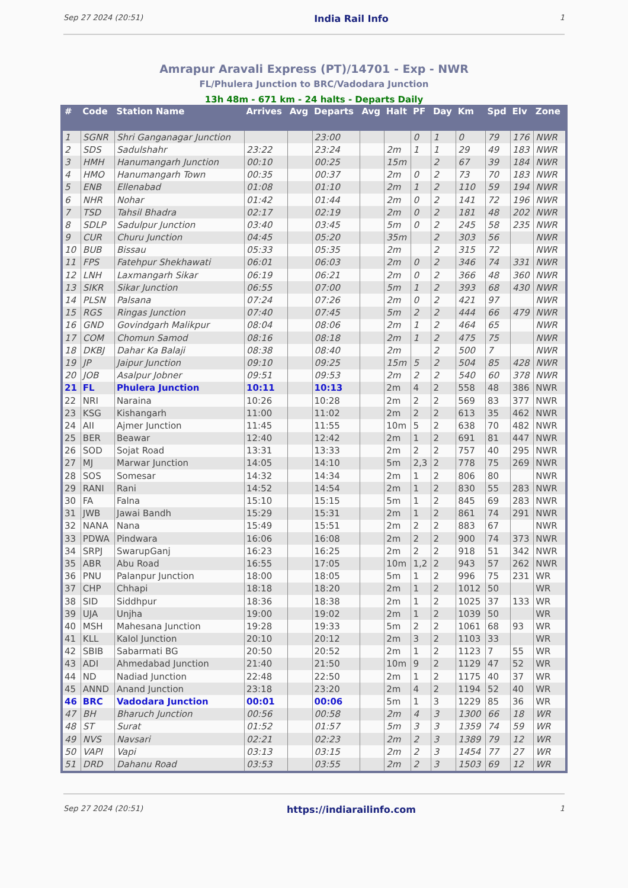Sep 27 2024 (20:51) India Rail Info 1
Amrapur Aravali Express (PT)/14701 - Exp - NWR
FL/Phulera Junction to BRC/Vadodara Junction
13h 48m - 671 km - 24 halts - Departs Daily
| # | Code | Station Name | Arrives | Avg | Departs | Avg | Halt | PF | Day | Km | Spd | Elv | Zone |
| --- | --- | --- | --- | --- | --- | --- | --- | --- | --- | --- | --- | --- | --- |
| 1 | SGNR | Shri Ganganagar Junction | | | 23:00 | | | 0 | 1 | 0 | 79 | 176 | NWR |
| 2 | SDS | Sadulshahr | 23:22 | | 23:24 | | 2m | 1 | 1 | 29 | 49 | 183 | NWR |
| 3 | HMH | Hanumangarh Junction | 00:10 | | 00:25 | | 15m | | 2 | 67 | 39 | 184 | NWR |
| 4 | HMO | Hanumangarh Town | 00:35 | | 00:37 | | 2m | 0 | 2 | 73 | 70 | 183 | NWR |
| 5 | ENB | Ellenabad | 01:08 | | 01:10 | | 2m | 1 | 2 | 110 | 59 | 194 | NWR |
| 6 | NHR | Nohar | 01:42 | | 01:44 | | 2m | 0 | 2 | 141 | 72 | 196 | NWR |
| 7 | TSD | Tahsil Bhadra | 02:17 | | 02:19 | | 2m | 0 | 2 | 181 | 48 | 202 | NWR |
| 8 | SDLP | Sadulpur Junction | 03:40 | | 03:45 | | 5m | 0 | 2 | 245 | 58 | 235 | NWR |
| 9 | CUR | Churu Junction | 04:45 | | 05:20 | | 35m | | 2 | 303 | 56 | | NWR |
| 10 | BUB | Bissau | 05:33 | | 05:35 | | 2m | | 2 | 315 | 72 | | NWR |
| 11 | FPS | Fatehpur Shekhawati | 06:01 | | 06:03 | | 2m | 0 | 2 | 346 | 74 | 331 | NWR |
| 12 | LNH | Laxmangarh Sikar | 06:19 | | 06:21 | | 2m | 0 | 2 | 366 | 48 | 360 | NWR |
| 13 | SIKR | Sikar Junction | 06:55 | | 07:00 | | 5m | 1 | 2 | 393 | 68 | 430 | NWR |
| 14 | PLSN | Palsana | 07:24 | | 07:26 | | 2m | 0 | 2 | 421 | 97 | | NWR |
| 15 | RGS | Ringas Junction | 07:40 | | 07:45 | | 5m | 2 | 2 | 444 | 66 | 479 | NWR |
| 16 | GND | Govindgarh Malikpur | 08:04 | | 08:06 | | 2m | 1 | 2 | 464 | 65 | | NWR |
| 17 | COM | Chomun Samod | 08:16 | | 08:18 | | 2m | 1 | 2 | 475 | 75 | | NWR |
| 18 | DKBJ | Dahar Ka Balaji | 08:38 | | 08:40 | | 2m | | 2 | 500 | 7 | | NWR |
| 19 | JP | Jaipur Junction | 09:10 | | 09:25 | | 15m | 5 | 2 | 504 | 85 | 428 | NWR |
| 20 | JOB | Asalpur Jobner | 09:51 | | 09:53 | | 2m | 2 | 2 | 540 | 60 | 378 | NWR |
| 21 | FL | Phulera Junction | 10:11 | | 10:13 | | 2m | 4 | 2 | 558 | 48 | 386 | NWR |
| 22 | NRI | Naraina | 10:26 | | 10:28 | | 2m | 2 | 2 | 569 | 83 | 377 | NWR |
| 23 | KSG | Kishangarh | 11:00 | | 11:02 | | 2m | 2 | 2 | 613 | 35 | 462 | NWR |
| 24 | AII | Ajmer Junction | 11:45 | | 11:55 | | 10m | 5 | 2 | 638 | 70 | 482 | NWR |
| 25 | BER | Beawar | 12:40 | | 12:42 | | 2m | 1 | 2 | 691 | 81 | 447 | NWR |
| 26 | SOD | Sojat Road | 13:31 | | 13:33 | | 2m | 2 | 2 | 757 | 40 | 295 | NWR |
| 27 | MJ | Marwar Junction | 14:05 | | 14:10 | | 5m | 2,3 | 2 | 778 | 75 | 269 | NWR |
| 28 | SOS | Somesar | 14:32 | | 14:34 | | 2m | 1 | 2 | 806 | 80 | | NWR |
| 29 | RANI | Rani | 14:52 | | 14:54 | | 2m | 1 | 2 | 830 | 55 | 283 | NWR |
| 30 | FA | Falna | 15:10 | | 15:15 | | 5m | 1 | 2 | 845 | 69 | 283 | NWR |
| 31 | JWB | Jawai Bandh | 15:29 | | 15:31 | | 2m | 1 | 2 | 861 | 74 | 291 | NWR |
| 32 | NANA | Nana | 15:49 | | 15:51 | | 2m | 2 | 2 | 883 | 67 | | NWR |
| 33 | PDWA | Pindwara | 16:06 | | 16:08 | | 2m | 2 | 2 | 900 | 74 | 373 | NWR |
| 34 | SRPJ | SwarupGanj | 16:23 | | 16:25 | | 2m | 2 | 2 | 918 | 51 | 342 | NWR |
| 35 | ABR | Abu Road | 16:55 | | 17:05 | | 10m | 1,2 | 2 | 943 | 57 | 262 | NWR |
| 36 | PNU | Palanpur Junction | 18:00 | | 18:05 | | 5m | 1 | 2 | 996 | 75 | 231 | WR |
| 37 | CHP | Chhapi | 18:18 | | 18:20 | | 2m | 1 | 2 | 1012 | 50 | | WR |
| 38 | SID | Siddhpur | 18:36 | | 18:38 | | 2m | 1 | 2 | 1025 | 37 | 133 | WR |
| 39 | UJA | Unjha | 19:00 | | 19:02 | | 2m | 1 | 2 | 1039 | 50 | | WR |
| 40 | MSH | Mahesana Junction | 19:28 | | 19:33 | | 5m | 2 | 2 | 1061 | 68 | 93 | WR |
| 41 | KLL | Kalol Junction | 20:10 | | 20:12 | | 2m | 3 | 2 | 1103 | 33 | | WR |
| 42 | SBIB | Sabarmati BG | 20:50 | | 20:52 | | 2m | 1 | 2 | 1123 | 7 | 55 | WR |
| 43 | ADI | Ahmedabad Junction | 21:40 | | 21:50 | | 10m | 9 | 2 | 1129 | 47 | 52 | WR |
| 44 | ND | Nadiad Junction | 22:48 | | 22:50 | | 2m | 1 | 2 | 1175 | 40 | 37 | WR |
| 45 | ANND | Anand Junction | 23:18 | | 23:20 | | 2m | 4 | 2 | 1194 | 52 | 40 | WR |
| 46 | BRC | Vadodara Junction | 00:01 | | 00:06 | | 5m | 1 | 3 | 1229 | 85 | 36 | WR |
| 47 | BH | Bharuch Junction | 00:56 | | 00:58 | | 2m | 4 | 3 | 1300 | 66 | 18 | WR |
| 48 | ST | Surat | 01:52 | | 01:57 | | 5m | 3 | 3 | 1359 | 74 | 59 | WR |
| 49 | NVS | Navsari | 02:21 | | 02:23 | | 2m | 2 | 3 | 1389 | 79 | 12 | WR |
| 50 | VAPI | Vapi | 03:13 | | 03:15 | | 2m | 2 | 3 | 1454 | 77 | 27 | WR |
| 51 | DRD | Dahanu Road | 03:53 | | 03:55 | | 2m | 2 | 3 | 1503 | 69 | 12 | WR |
Sep 27 2024 (20:51) https://indiarailinfo.com 1